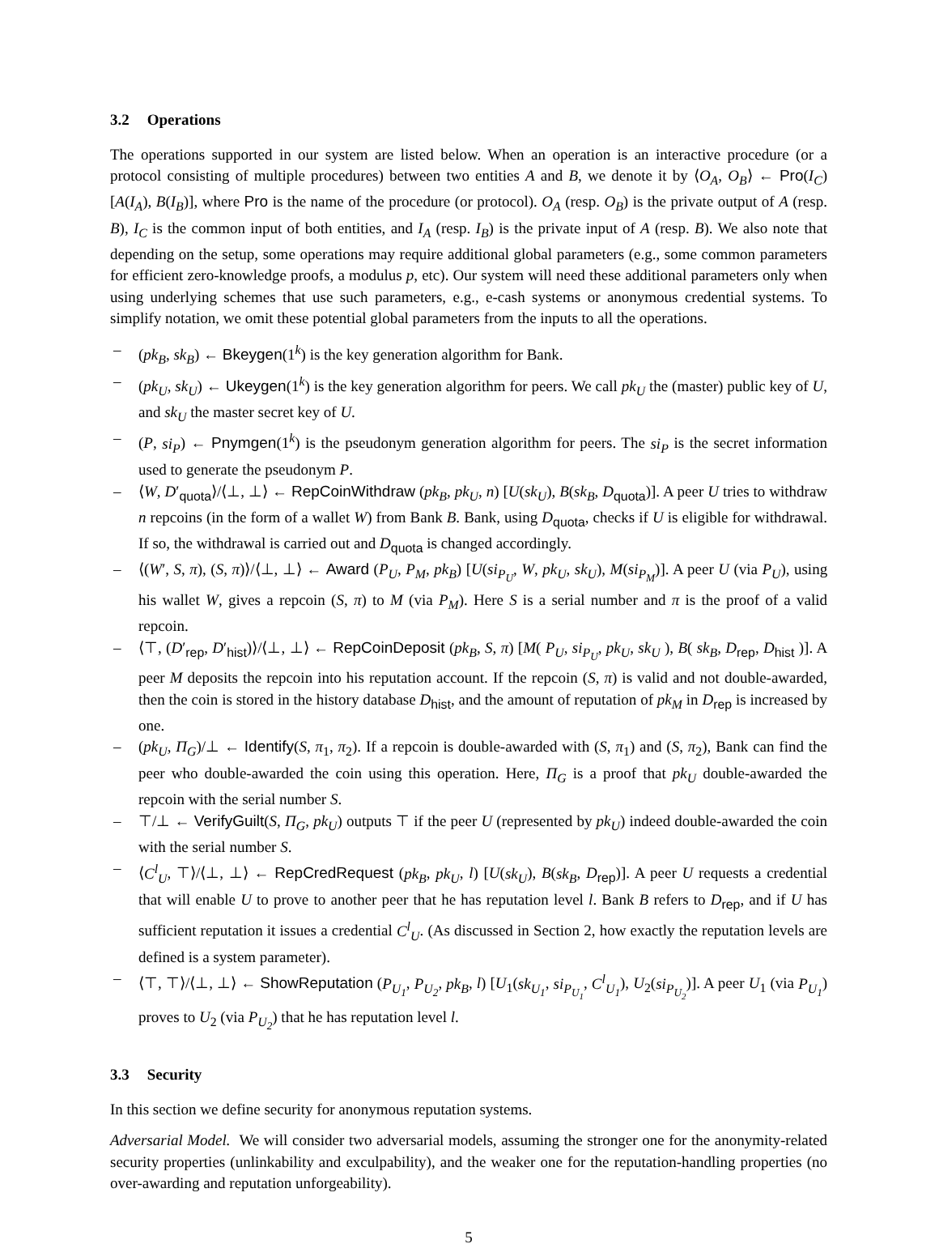3.2 Operations
The operations supported in our system are listed below. When an operation is an interactive procedure (or a protocol consisting of multiple procedures) between two entities A and B, we denote it by ⟨O<sub>A</sub>, O<sub>B</sub>⟩ ← Pro(I<sub>C</sub>)[A(I<sub>A</sub>), B(I<sub>B</sub>)], where Pro is the name of the procedure (or protocol). O<sub>A</sub> (resp. O<sub>B</sub>) is the private output of A (resp. B), I<sub>C</sub> is the common input of both entities, and I<sub>A</sub> (resp. I<sub>B</sub>) is the private input of A (resp. B). We also note that depending on the setup, some operations may require additional global parameters (e.g., some common parameters for efficient zero-knowledge proofs, a modulus p, etc). Our system will need these additional parameters only when using underlying schemes that use such parameters, e.g., e-cash systems or anonymous credential systems. To simplify notation, we omit these potential global parameters from the inputs to all the operations.
– (pk<sub>B</sub>, sk<sub>B</sub>) ← Bkeygen(1<sup>k</sup>) is the key generation algorithm for Bank.
– (pk<sub>U</sub>, sk<sub>U</sub>) ← Ukeygen(1<sup>k</sup>) is the key generation algorithm for peers. We call pk<sub>U</sub> the (master) public key of U, and sk<sub>U</sub> the master secret key of U.
– (P, si<sub>P</sub>) ← Pnymgen(1<sup>k</sup>) is the pseudonym generation algorithm for peers. The si<sub>P</sub> is the secret information used to generate the pseudonym P.
– ⟨W, D′<sub>quota</sub>⟩/⟨⊥, ⊥⟩ ← RepCoinWithdraw (pk<sub>B</sub>, pk<sub>U</sub>, n) [U(sk<sub>U</sub>), B(sk<sub>B</sub>, D<sub>quota</sub>)]. A peer U tries to withdraw n repcoins (in the form of a wallet W) from Bank B. Bank, using D<sub>quota</sub>, checks if U is eligible for withdrawal. If so, the withdrawal is carried out and D<sub>quota</sub> is changed accordingly.
– ⟨(W′, S, π), (S, π)⟩/⟨⊥, ⊥⟩ ← Award (P<sub>U</sub>, P<sub>M</sub>, pk<sub>B</sub>) [U(si<sub>P<sub>U</sub></sub>, W, pk<sub>U</sub>, sk<sub>U</sub>), M(si<sub>P<sub>M</sub></sub>)]. A peer U (via P<sub>U</sub>), using his wallet W, gives a repcoin (S, π) to M (via P<sub>M</sub>). Here S is a serial number and π is the proof of a valid repcoin.
– ⟨⊤, (D′<sub>rep</sub>, D′<sub>hist</sub>)⟩/⟨⊥, ⊥⟩ ← RepCoinDeposit (pk<sub>B</sub>, S, π) [M( P<sub>U</sub>, si<sub>P<sub>U</sub></sub>, pk<sub>U</sub>, sk<sub>U</sub> ), B( sk<sub>B</sub>, D<sub>rep</sub>, D<sub>hist</sub> )]. A peer M deposits the repcoin into his reputation account. If the repcoin (S, π) is valid and not double-awarded, then the coin is stored in the history database D<sub>hist</sub>, and the amount of reputation of pk<sub>M</sub> in D<sub>rep</sub> is increased by one.
– (pk<sub>U</sub>, Π<sub>G</sub>)/⊥ ← Identify(S, π<sub>1</sub>, π<sub>2</sub>). If a repcoin is double-awarded with (S, π<sub>1</sub>) and (S, π<sub>2</sub>), Bank can find the peer who double-awarded the coin using this operation. Here, Π<sub>G</sub> is a proof that pk<sub>U</sub> double-awarded the repcoin with the serial number S.
– ⊤/⊥ ← VerifyGuilt(S, Π<sub>G</sub>, pk<sub>U</sub>) outputs ⊤ if the peer U (represented by pk<sub>U</sub>) indeed double-awarded the coin with the serial number S.
– ⟨C<sup>l</sup><sub>U</sub>, ⊤⟩/⟨⊥, ⊥⟩ ← RepCredRequest (pk<sub>B</sub>, pk<sub>U</sub>, l) [U(sk<sub>U</sub>), B(sk<sub>B</sub>, D<sub>rep</sub>)]. A peer U requests a credential that will enable U to prove to another peer that he has reputation level l. Bank B refers to D<sub>rep</sub>, and if U has sufficient reputation it issues a credential C<sup>l</sup><sub>U</sub>. (As discussed in Section 2, how exactly the reputation levels are defined is a system parameter).
– ⟨⊤, ⊤⟩/⟨⊥, ⊥⟩ ← ShowReputation (P<sub>U<sub>1</sub></sub>, P<sub>U<sub>2</sub></sub>, pk<sub>B</sub>, l) [U<sub>1</sub>(sk<sub>U<sub>1</sub></sub>, si<sub>P<sub>U<sub>1</sub></sub></sub>, C<sup>l</sup><sub>U<sub>1</sub></sub>), U<sub>2</sub>(si<sub>P<sub>U<sub>2</sub></sub></sub>)]. A peer U<sub>1</sub> (via P<sub>U<sub>1</sub></sub>) proves to U<sub>2</sub> (via P<sub>U<sub>2</sub></sub>) that he has reputation level l.
3.3 Security
In this section we define security for anonymous reputation systems.
Adversarial Model. We will consider two adversarial models, assuming the stronger one for the anonymity-related security properties (unlinkability and exculpability), and the weaker one for the reputation-handling properties (no over-awarding and reputation unforgeability).
5